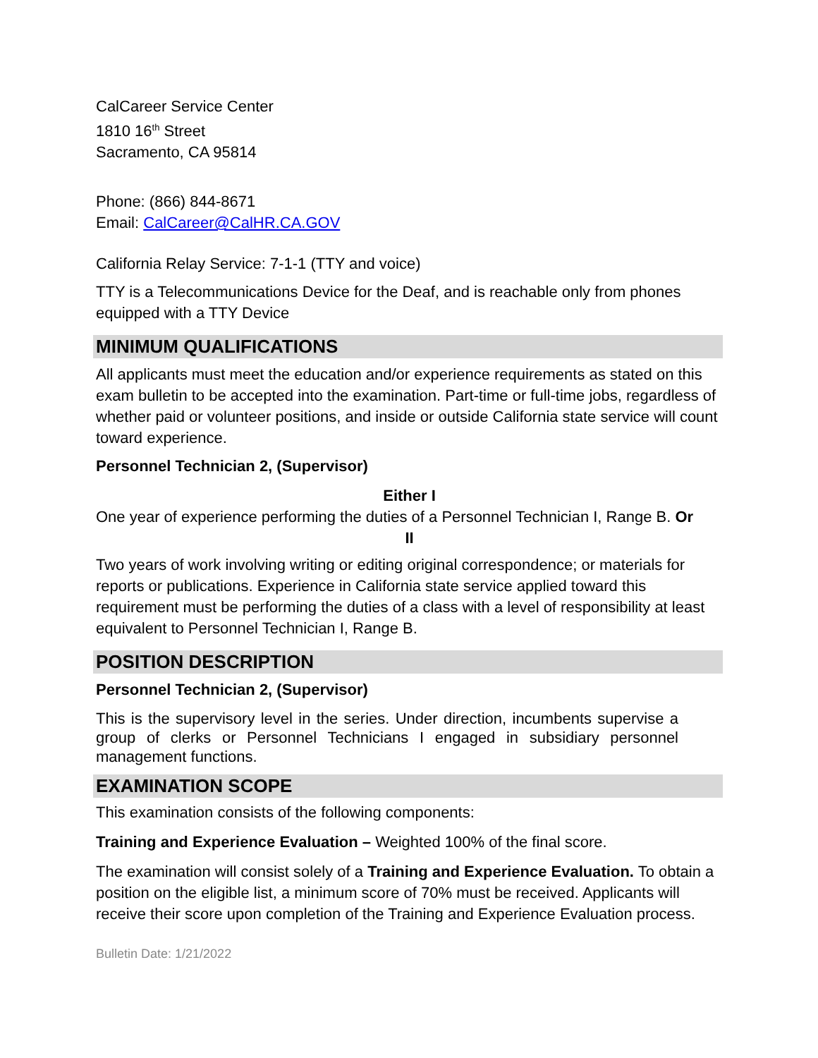CalCareer Service Center
1810 16<sup>th</sup> Street
Sacramento, CA 95814
Phone: (866) 844-8671
Email: CalCareer@CalHR.CA.GOV
California Relay Service: 7-1-1 (TTY and voice)
TTY is a Telecommunications Device for the Deaf, and is reachable only from phones equipped with a TTY Device
MINIMUM QUALIFICATIONS
All applicants must meet the education and/or experience requirements as stated on this exam bulletin to be accepted into the examination. Part-time or full-time jobs, regardless of whether paid or volunteer positions, and inside or outside California state service will count toward experience.
Personnel Technician 2, (Supervisor)
Either I
One year of experience performing the duties of a Personnel Technician I, Range B. Or
II
Two years of work involving writing or editing original correspondence; or materials for reports or publications. Experience in California state service applied toward this requirement must be performing the duties of a class with a level of responsibility at least equivalent to Personnel Technician I, Range B.
POSITION DESCRIPTION
Personnel Technician 2, (Supervisor)
This is the supervisory level in the series. Under direction, incumbents supervise a group of clerks or Personnel Technicians I engaged in subsidiary personnel management functions.
EXAMINATION SCOPE
This examination consists of the following components:
Training and Experience Evaluation – Weighted 100% of the final score.
The examination will consist solely of a Training and Experience Evaluation. To obtain a position on the eligible list, a minimum score of 70% must be received. Applicants will receive their score upon completion of the Training and Experience Evaluation process.
Bulletin Date: 1/21/2022